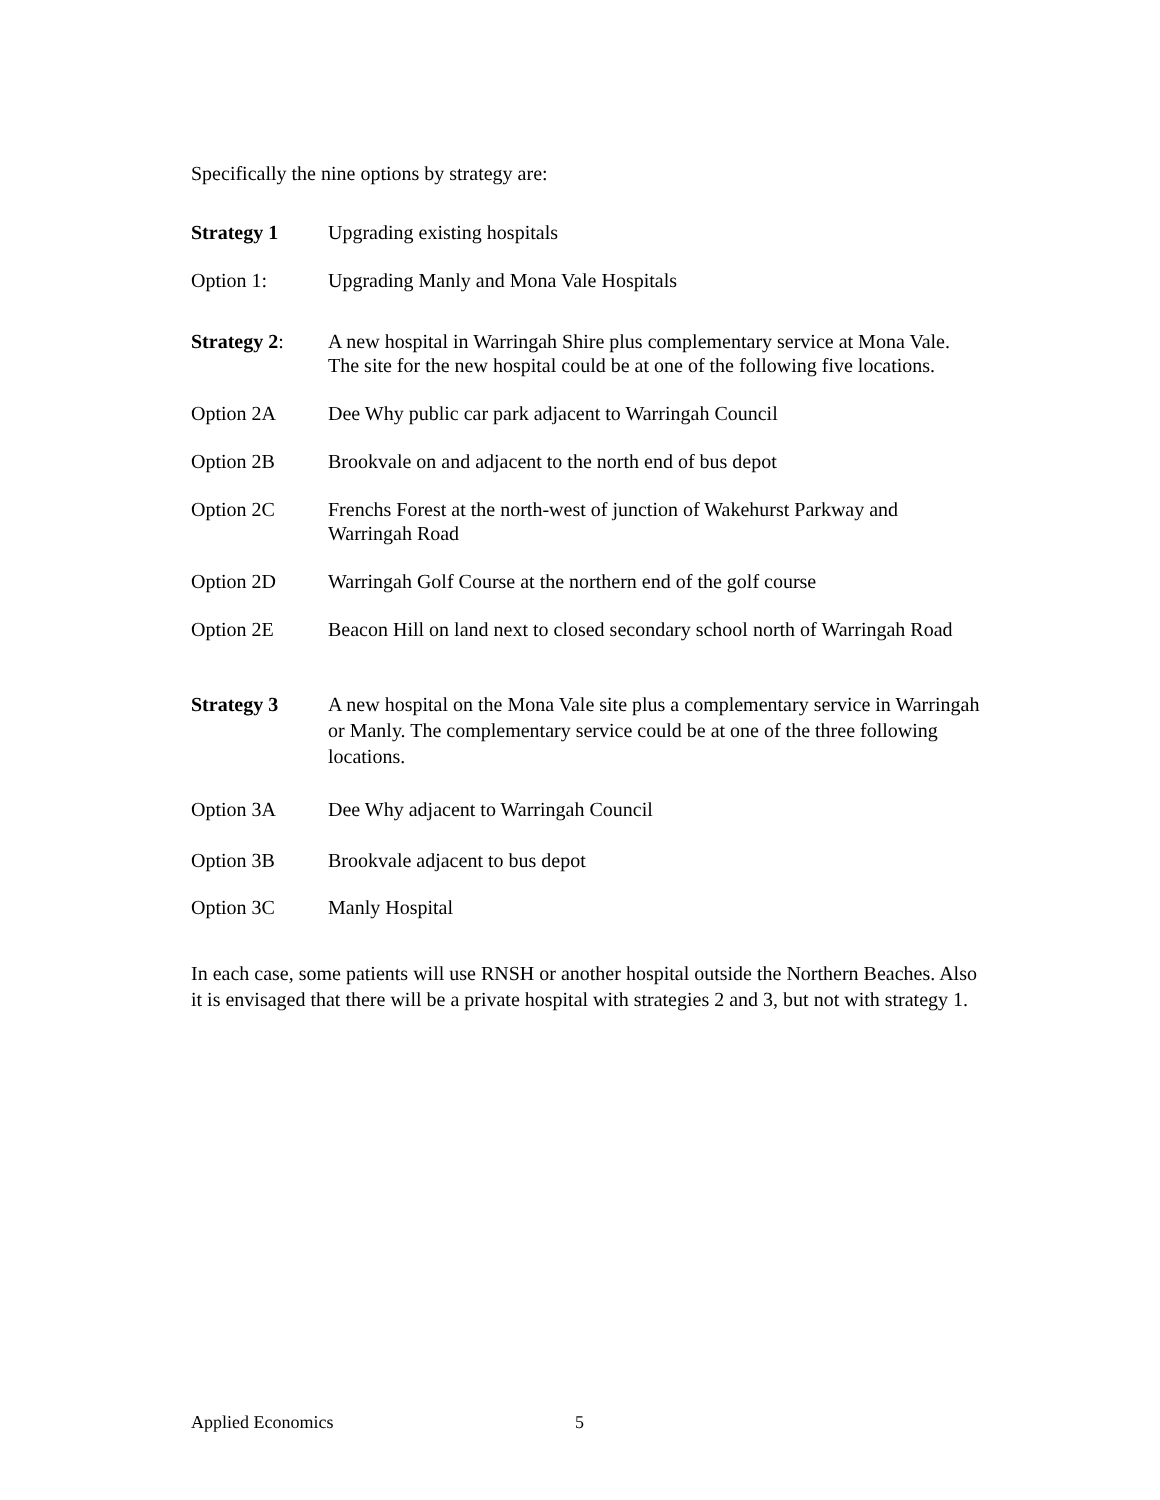Specifically the nine options by strategy are:
Strategy 1 Upgrading existing hospitals
Option 1: Upgrading Manly and Mona Vale Hospitals
Strategy 2: A new hospital in Warringah Shire plus complementary service at Mona Vale. The site for the new hospital could be at one of the following five locations.
Option 2A Dee Why public car park adjacent to Warringah Council
Option 2B Brookvale on and adjacent to the north end of bus depot
Option 2C Frenchs Forest at the north-west of junction of Wakehurst Parkway and Warringah Road
Option 2D Warringah Golf Course at the northern end of the golf course
Option 2E Beacon Hill on land next to closed secondary school north of Warringah Road
Strategy 3 A new hospital on the Mona Vale site plus a complementary service in Warringah or Manly. The complementary service could be at one of the three following locations.
Option 3A Dee Why adjacent to Warringah Council
Option 3B Brookvale adjacent to bus depot
Option 3C Manly Hospital
In each case, some patients will use RNSH or another hospital outside the Northern Beaches. Also it is envisaged that there will be a private hospital with strategies 2 and 3, but not with strategy 1.
Applied Economics 5